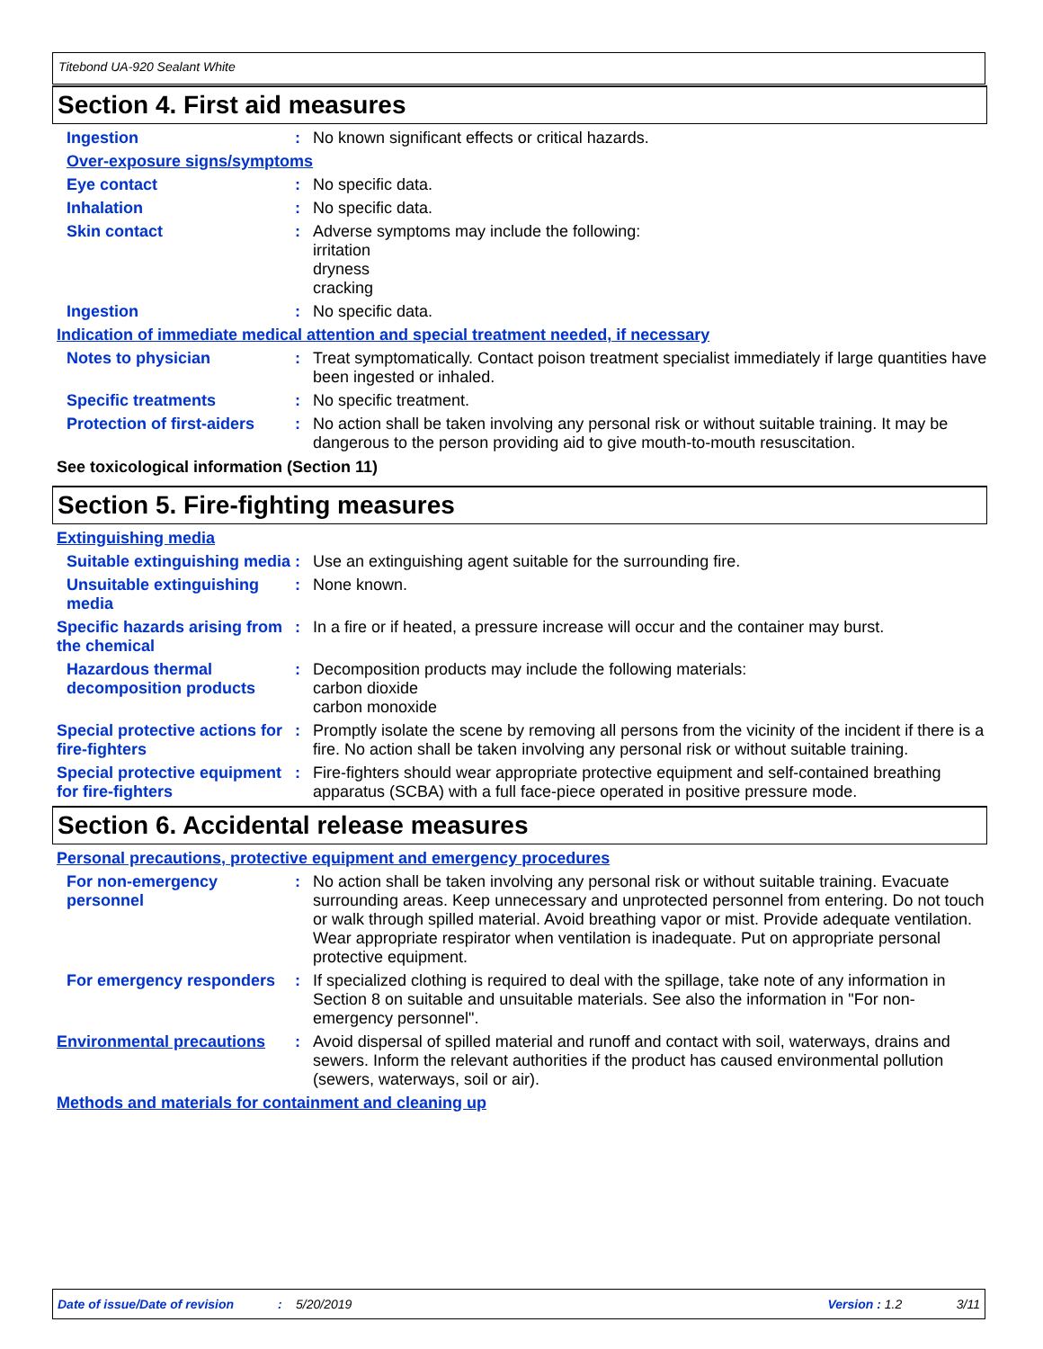Titebond UA-920 Sealant White
Section 4. First aid measures
Ingestion :
No known significant effects or critical hazards.
Over-exposure signs/symptoms
Eye contact :
No specific data.
Inhalation :
No specific data.
Skin contact :
Adverse symptoms may include the following:
irritation
dryness
cracking
Ingestion :
No specific data.
Indication of immediate medical attention and special treatment needed, if necessary
Notes to physician :
Treat symptomatically. Contact poison treatment specialist immediately if large quantities have been ingested or inhaled.
Specific treatments :
No specific treatment.
Protection of first-aiders
:
No action shall be taken involving any personal risk or without suitable training. It may be dangerous to the person providing aid to give mouth-to-mouth resuscitation.
See toxicological information (Section 11)
Section 5. Fire-fighting measures
Extinguishing media
Suitable extinguishing media
:
Use an extinguishing agent suitable for the surrounding fire.
Unsuitable extinguishing media
:
None known.
Specific hazards arising from the chemical
:
In a fire or if heated, a pressure increase will occur and the container may burst.
Hazardous thermal decomposition products
:
Decomposition products may include the following materials:
carbon dioxide
carbon monoxide
Special protective actions for fire-fighters
:
Promptly isolate the scene by removing all persons from the vicinity of the incident if there is a fire. No action shall be taken involving any personal risk or without suitable training.
Special protective equipment for fire-fighters
:
Fire-fighters should wear appropriate protective equipment and self-contained breathing apparatus (SCBA) with a full face-piece operated in positive pressure mode.
Section 6. Accidental release measures
Personal precautions, protective equipment and emergency procedures
For non-emergency personnel
:
No action shall be taken involving any personal risk or without suitable training. Evacuate surrounding areas. Keep unnecessary and unprotected personnel from entering. Do not touch or walk through spilled material. Avoid breathing vapor or mist. Provide adequate ventilation. Wear appropriate respirator when ventilation is inadequate. Put on appropriate personal protective equipment.
For emergency responders :
If specialized clothing is required to deal with the spillage, take note of any information in Section 8 on suitable and unsuitable materials. See also the information in "For non-emergency personnel".
Environmental precautions :
Avoid dispersal of spilled material and runoff and contact with soil, waterways, drains and sewers. Inform the relevant authorities if the product has caused environmental pollution (sewers, waterways, soil or air).
Methods and materials for containment and cleaning up
Date of issue/Date of revision: 5/20/2019 Version : 1.2 3/11